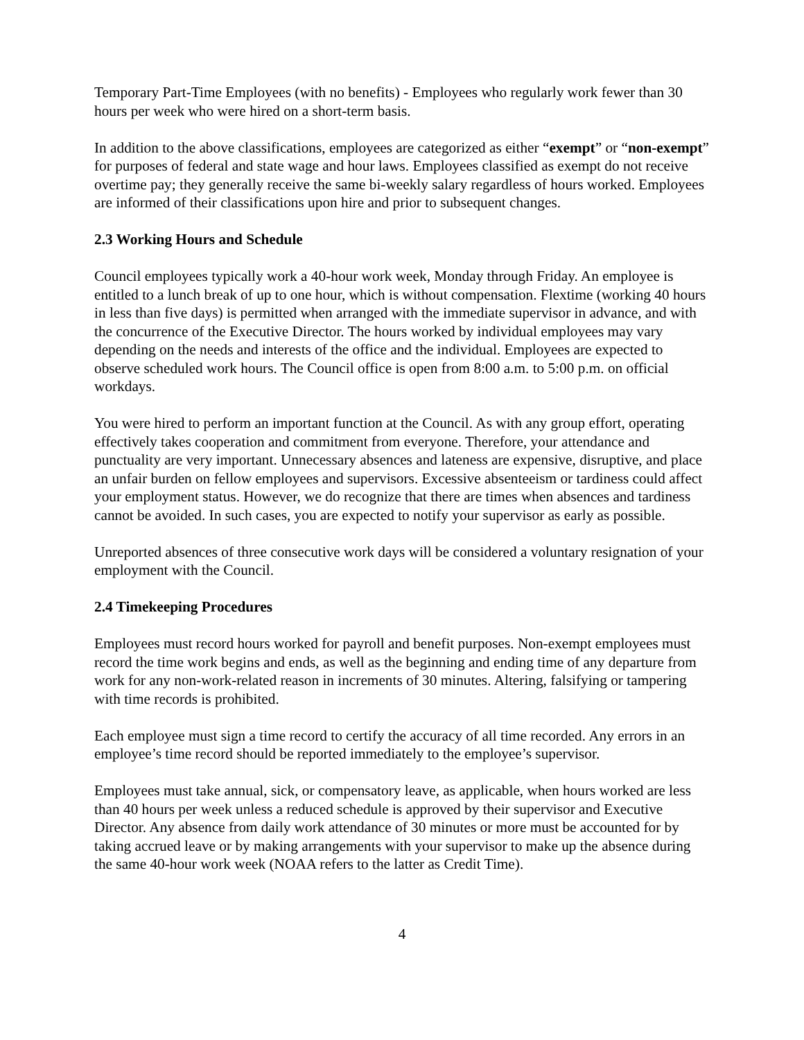Temporary Part-Time Employees (with no benefits) - Employees who regularly work fewer than 30 hours per week who were hired on a short-term basis.
In addition to the above classifications, employees are categorized as either “exempt” or “non-exempt” for purposes of federal and state wage and hour laws. Employees classified as exempt do not receive overtime pay; they generally receive the same bi-weekly salary regardless of hours worked. Employees are informed of their classifications upon hire and prior to subsequent changes.
2.3 Working Hours and Schedule
Council employees typically work a 40-hour work week, Monday through Friday. An employee is entitled to a lunch break of up to one hour, which is without compensation. Flextime (working 40 hours in less than five days) is permitted when arranged with the immediate supervisor in advance, and with the concurrence of the Executive Director. The hours worked by individual employees may vary depending on the needs and interests of the office and the individual. Employees are expected to observe scheduled work hours. The Council office is open from 8:00 a.m. to 5:00 p.m. on official workdays.
You were hired to perform an important function at the Council. As with any group effort, operating effectively takes cooperation and commitment from everyone. Therefore, your attendance and punctuality are very important. Unnecessary absences and lateness are expensive, disruptive, and place an unfair burden on fellow employees and supervisors. Excessive absenteeism or tardiness could affect your employment status. However, we do recognize that there are times when absences and tardiness cannot be avoided. In such cases, you are expected to notify your supervisor as early as possible.
Unreported absences of three consecutive work days will be considered a voluntary resignation of your employment with the Council.
2.4 Timekeeping Procedures
Employees must record hours worked for payroll and benefit purposes. Non-exempt employees must record the time work begins and ends, as well as the beginning and ending time of any departure from work for any non-work-related reason in increments of 30 minutes. Altering, falsifying or tampering with time records is prohibited.
Each employee must sign a time record to certify the accuracy of all time recorded. Any errors in an employee’s time record should be reported immediately to the employee’s supervisor.
Employees must take annual, sick, or compensatory leave, as applicable, when hours worked are less than 40 hours per week unless a reduced schedule is approved by their supervisor and Executive Director. Any absence from daily work attendance of 30 minutes or more must be accounted for by taking accrued leave or by making arrangements with your supervisor to make up the absence during the same 40-hour work week (NOAA refers to the latter as Credit Time).
4